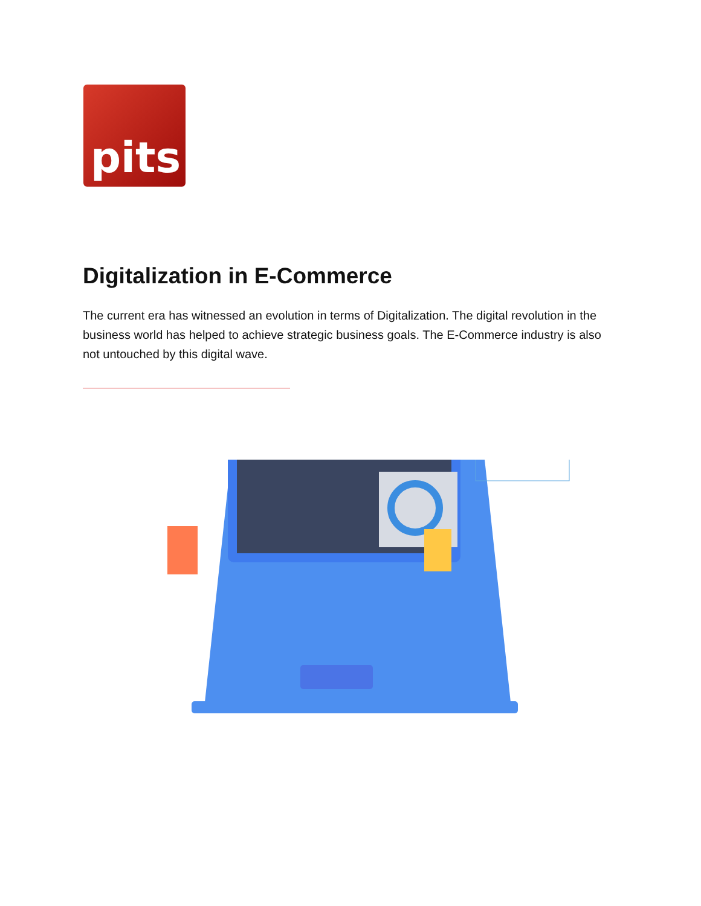pits
Digitalization in E-Commerce
The current era has witnessed an evolution in terms of Digitalization. The digital revolution in the business world has helped to achieve strategic business goals. The E-Commerce industry is also not untouched by this digital wave.